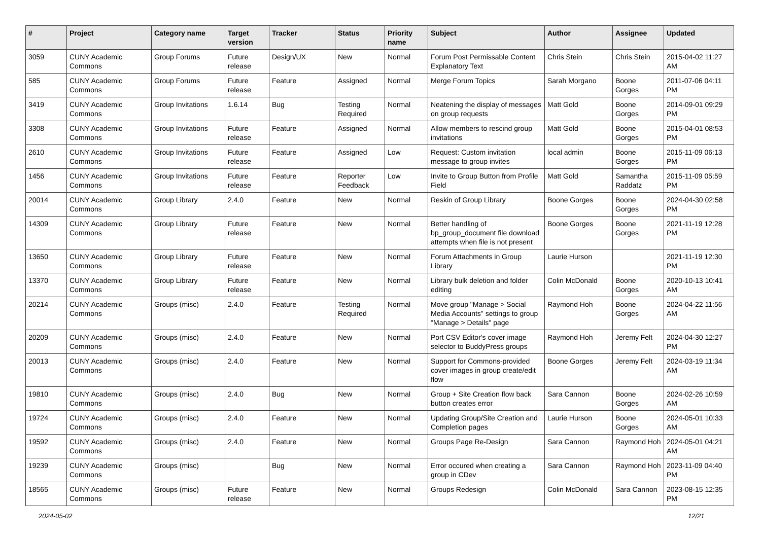| # | Project | Category name | Target version | Tracker | Status | Priority name | Subject | Author | Assignee | Updated |
| --- | --- | --- | --- | --- | --- | --- | --- | --- | --- | --- |
| 3059 | CUNY Academic Commons | Group Forums | Future release | Design/UX | New | Normal | Forum Post Permissable Content Explanatory Text | Chris Stein | Chris Stein | 2015-04-02 11:27 AM |
| 585 | CUNY Academic Commons | Group Forums | Future release | Feature | Assigned | Normal | Merge Forum Topics | Sarah Morgano | Boone Gorges | 2011-07-06 04:11 PM |
| 3419 | CUNY Academic Commons | Group Invitations | 1.6.14 | Bug | Testing Required | Normal | Neatening the display of messages on group requests | Matt Gold | Boone Gorges | 2014-09-01 09:29 PM |
| 3308 | CUNY Academic Commons | Group Invitations | Future release | Feature | Assigned | Normal | Allow members to rescind group invitations | Matt Gold | Boone Gorges | 2015-04-01 08:53 PM |
| 2610 | CUNY Academic Commons | Group Invitations | Future release | Feature | Assigned | Low | Request: Custom invitation message to group invites | local admin | Boone Gorges | 2015-11-09 06:13 PM |
| 1456 | CUNY Academic Commons | Group Invitations | Future release | Feature | Reporter Feedback | Low | Invite to Group Button from Profile Field | Matt Gold | Samantha Raddatz | 2015-11-09 05:59 PM |
| 20014 | CUNY Academic Commons | Group Library | 2.4.0 | Feature | New | Normal | Reskin of Group Library | Boone Gorges | Boone Gorges | 2024-04-30 02:58 PM |
| 14309 | CUNY Academic Commons | Group Library | Future release | Feature | New | Normal | Better handling of bp_group_document file download attempts when file is not present | Boone Gorges | Boone Gorges | 2021-11-19 12:28 PM |
| 13650 | CUNY Academic Commons | Group Library | Future release | Feature | New | Normal | Forum Attachments in Group Library | Laurie Hurson | | 2021-11-19 12:30 PM |
| 13370 | CUNY Academic Commons | Group Library | Future release | Feature | New | Normal | Library bulk deletion and folder editing | Colin McDonald | Boone Gorges | 2020-10-13 10:41 AM |
| 20214 | CUNY Academic Commons | Groups (misc) | 2.4.0 | Feature | Testing Required | Normal | Move group "Manage > Social Media Accounts" settings to group "Manage > Details" page | Raymond Hoh | Boone Gorges | 2024-04-22 11:56 AM |
| 20209 | CUNY Academic Commons | Groups (misc) | 2.4.0 | Feature | New | Normal | Port CSV Editor's cover image selector to BuddyPress groups | Raymond Hoh | Jeremy Felt | 2024-04-30 12:27 PM |
| 20013 | CUNY Academic Commons | Groups (misc) | 2.4.0 | Feature | New | Normal | Support for Commons-provided cover images in group create/edit flow | Boone Gorges | Jeremy Felt | 2024-03-19 11:34 AM |
| 19810 | CUNY Academic Commons | Groups (misc) | 2.4.0 | Bug | New | Normal | Group + Site Creation flow back button creates error | Sara Cannon | Boone Gorges | 2024-02-26 10:59 AM |
| 19724 | CUNY Academic Commons | Groups (misc) | 2.4.0 | Feature | New | Normal | Updating Group/Site Creation and Completion pages | Laurie Hurson | Boone Gorges | 2024-05-01 10:33 AM |
| 19592 | CUNY Academic Commons | Groups (misc) | 2.4.0 | Feature | New | Normal | Groups Page Re-Design | Sara Cannon | Raymond Hoh | 2024-05-01 04:21 AM |
| 19239 | CUNY Academic Commons | Groups (misc) | | Bug | New | Normal | Error occured when creating a group in CDev | Sara Cannon | Raymond Hoh | 2023-11-09 04:40 PM |
| 18565 | CUNY Academic Commons | Groups (misc) | Future release | Feature | New | Normal | Groups Redesign | Colin McDonald | Sara Cannon | 2023-08-15 12:35 PM |
2024-05-02 12/21